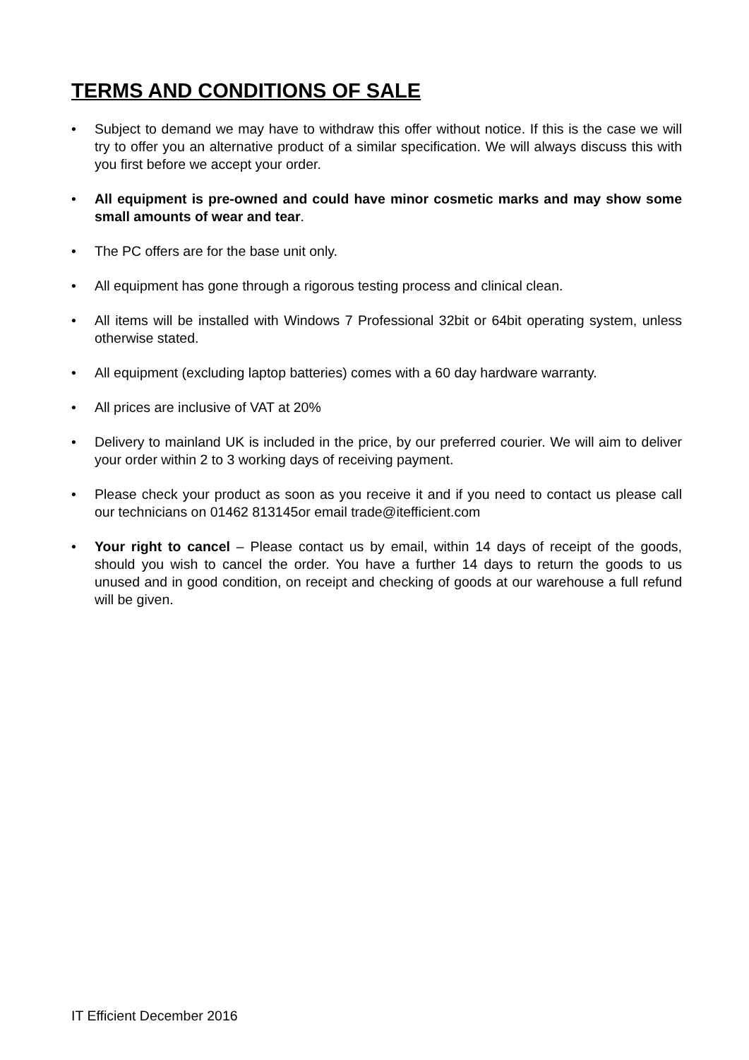TERMS AND CONDITIONS OF SALE
• Subject to demand we may have to withdraw this offer without notice. If this is the case we will try to offer you an alternative product of a similar specification. We will always discuss this with you first before we accept your order.
• All equipment is pre-owned and could have minor cosmetic marks and may show some small amounts of wear and tear.
• The PC offers are for the base unit only.
• All equipment has gone through a rigorous testing process and clinical clean.
• All items will be installed with Windows 7 Professional 32bit or 64bit operating system, unless otherwise stated.
• All equipment (excluding laptop batteries) comes with a 60 day hardware warranty.
• All prices are inclusive of VAT at 20%
• Delivery to mainland UK is included in the price, by our preferred courier. We will aim to deliver your order within 2 to 3 working days of receiving payment.
• Please check your product as soon as you receive it and if you need to contact us please call our technicians on 01462 813145or email trade@itefficient.com
• Your right to cancel – Please contact us by email, within 14 days of receipt of the goods, should you wish to cancel the order. You have a further 14 days to return the goods to us unused and in good condition, on receipt and checking of goods at our warehouse a full refund will be given.
IT Efficient December 2016